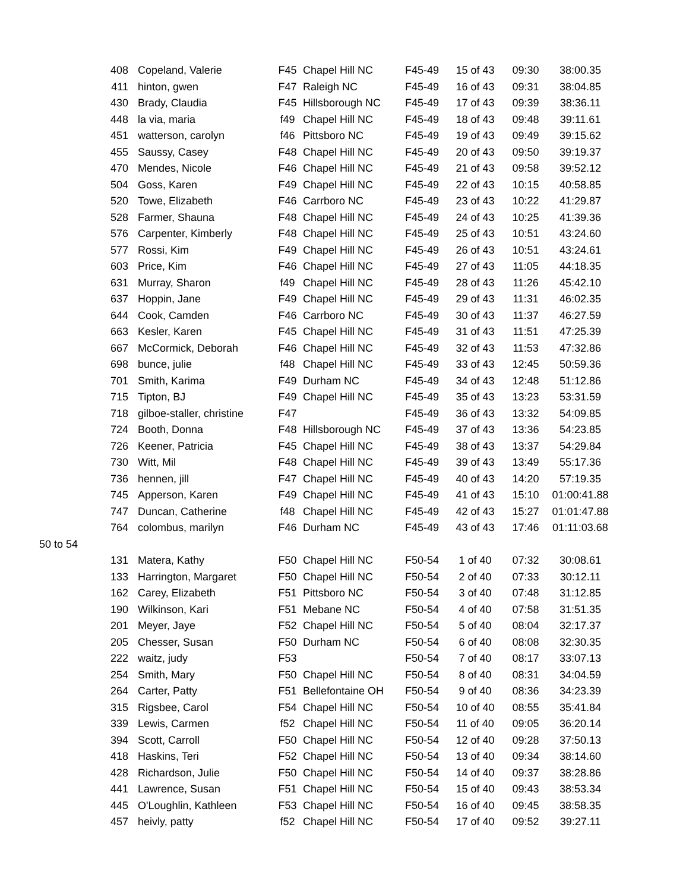| | 408 | Copeland, Valerie | F45 | Chapel Hill NC | F45-49 | 15 of 43 | 09:30 | 38:00.35 |
| | 411 | hinton, gwen | F47 | Raleigh NC | F45-49 | 16 of 43 | 09:31 | 38:04.85 |
| | 430 | Brady, Claudia | F45 | Hillsborough NC | F45-49 | 17 of 43 | 09:39 | 38:36.11 |
| | 448 | la via, maria | f49 | Chapel Hill NC | F45-49 | 18 of 43 | 09:48 | 39:11.61 |
| | 451 | watterson, carolyn | f46 | Pittsboro NC | F45-49 | 19 of 43 | 09:49 | 39:15.62 |
| | 455 | Saussy, Casey | F48 | Chapel Hill NC | F45-49 | 20 of 43 | 09:50 | 39:19.37 |
| | 470 | Mendes, Nicole | F46 | Chapel Hill NC | F45-49 | 21 of 43 | 09:58 | 39:52.12 |
| | 504 | Goss, Karen | F49 | Chapel Hill NC | F45-49 | 22 of 43 | 10:15 | 40:58.85 |
| | 520 | Towe, Elizabeth | F46 | Carrboro NC | F45-49 | 23 of 43 | 10:22 | 41:29.87 |
| | 528 | Farmer, Shauna | F48 | Chapel Hill NC | F45-49 | 24 of 43 | 10:25 | 41:39.36 |
| | 576 | Carpenter, Kimberly | F48 | Chapel Hill NC | F45-49 | 25 of 43 | 10:51 | 43:24.60 |
| | 577 | Rossi, Kim | F49 | Chapel Hill NC | F45-49 | 26 of 43 | 10:51 | 43:24.61 |
| | 603 | Price, Kim | F46 | Chapel Hill NC | F45-49 | 27 of 43 | 11:05 | 44:18.35 |
| | 631 | Murray, Sharon | f49 | Chapel Hill NC | F45-49 | 28 of 43 | 11:26 | 45:42.10 |
| | 637 | Hoppin, Jane | F49 | Chapel Hill NC | F45-49 | 29 of 43 | 11:31 | 46:02.35 |
| | 644 | Cook, Camden | F46 | Carrboro NC | F45-49 | 30 of 43 | 11:37 | 46:27.59 |
| | 663 | Kesler, Karen | F45 | Chapel Hill NC | F45-49 | 31 of 43 | 11:51 | 47:25.39 |
| | 667 | McCormick, Deborah | F46 | Chapel Hill NC | F45-49 | 32 of 43 | 11:53 | 47:32.86 |
| | 698 | bunce, julie | f48 | Chapel Hill NC | F45-49 | 33 of 43 | 12:45 | 50:59.36 |
| | 701 | Smith, Karima | F49 | Durham NC | F45-49 | 34 of 43 | 12:48 | 51:12.86 |
| | 715 | Tipton, BJ | F49 | Chapel Hill NC | F45-49 | 35 of 43 | 13:23 | 53:31.59 |
| | 718 | gilboe-staller, christine | F47 | | F45-49 | 36 of 43 | 13:32 | 54:09.85 |
| | 724 | Booth, Donna | F48 | Hillsborough NC | F45-49 | 37 of 43 | 13:36 | 54:23.85 |
| | 726 | Keener, Patricia | F45 | Chapel Hill NC | F45-49 | 38 of 43 | 13:37 | 54:29.84 |
| | 730 | Witt, Mil | F48 | Chapel Hill NC | F45-49 | 39 of 43 | 13:49 | 55:17.36 |
| | 736 | hennen, jill | F47 | Chapel Hill NC | F45-49 | 40 of 43 | 14:20 | 57:19.35 |
| | 745 | Apperson, Karen | F49 | Chapel Hill NC | F45-49 | 41 of 43 | 15:10 | 01:00:41.88 |
| | 747 | Duncan, Catherine | f48 | Chapel Hill NC | F45-49 | 42 of 43 | 15:27 | 01:01:47.88 |
| | 764 | colombus, marilyn | F46 | Durham NC | F45-49 | 43 of 43 | 17:46 | 01:11:03.68 |
| 50 to 54 | | | | | | | | |
| | 131 | Matera, Kathy | F50 | Chapel Hill NC | F50-54 | 1 of 40 | 07:32 | 30:08.61 |
| | 133 | Harrington, Margaret | F50 | Chapel Hill NC | F50-54 | 2 of 40 | 07:33 | 30:12.11 |
| | 162 | Carey, Elizabeth | F51 | Pittsboro NC | F50-54 | 3 of 40 | 07:48 | 31:12.85 |
| | 190 | Wilkinson, Kari | F51 | Mebane NC | F50-54 | 4 of 40 | 07:58 | 31:51.35 |
| | 201 | Meyer, Jaye | F52 | Chapel Hill NC | F50-54 | 5 of 40 | 08:04 | 32:17.37 |
| | 205 | Chesser, Susan | F50 | Durham NC | F50-54 | 6 of 40 | 08:08 | 32:30.35 |
| | 222 | waitz, judy | F53 | | F50-54 | 7 of 40 | 08:17 | 33:07.13 |
| | 254 | Smith, Mary | F50 | Chapel Hill NC | F50-54 | 8 of 40 | 08:31 | 34:04.59 |
| | 264 | Carter, Patty | F51 | Bellefontaine OH | F50-54 | 9 of 40 | 08:36 | 34:23.39 |
| | 315 | Rigsbee, Carol | F54 | Chapel Hill NC | F50-54 | 10 of 40 | 08:55 | 35:41.84 |
| | 339 | Lewis, Carmen | f52 | Chapel Hill NC | F50-54 | 11 of 40 | 09:05 | 36:20.14 |
| | 394 | Scott, Carroll | F50 | Chapel Hill NC | F50-54 | 12 of 40 | 09:28 | 37:50.13 |
| | 418 | Haskins, Teri | F52 | Chapel Hill NC | F50-54 | 13 of 40 | 09:34 | 38:14.60 |
| | 428 | Richardson, Julie | F50 | Chapel Hill NC | F50-54 | 14 of 40 | 09:37 | 38:28.86 |
| | 441 | Lawrence, Susan | F51 | Chapel Hill NC | F50-54 | 15 of 40 | 09:43 | 38:53.34 |
| | 445 | O'Loughlin, Kathleen | F53 | Chapel Hill NC | F50-54 | 16 of 40 | 09:45 | 38:58.35 |
| | 457 | heivly, patty | f52 | Chapel Hill NC | F50-54 | 17 of 40 | 09:52 | 39:27.11 |